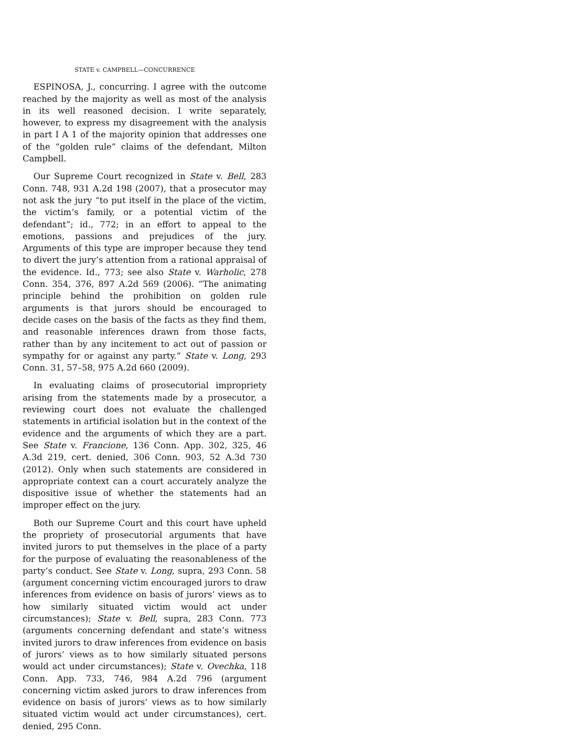STATE v. CAMPBELL—CONCURRENCE
ESPINOSA, J., concurring. I agree with the outcome reached by the majority as well as most of the analysis in its well reasoned decision. I write separately, however, to express my disagreement with the analysis in part I A 1 of the majority opinion that addresses one of the “golden rule” claims of the defendant, Milton Campbell.
Our Supreme Court recognized in State v. Bell, 283 Conn. 748, 931 A.2d 198 (2007), that a prosecutor may not ask the jury “to put itself in the place of the victim, the victim’s family, or a potential victim of the defendant”; id., 772; in an effort to appeal to the emotions, passions and prejudices of the jury. Arguments of this type are improper because they tend to divert the jury’s attention from a rational appraisal of the evidence. Id., 773; see also State v. Warholic, 278 Conn. 354, 376, 897 A.2d 569 (2006). “The animating principle behind the prohibition on golden rule arguments is that jurors should be encouraged to decide cases on the basis of the facts as they find them, and reasonable inferences drawn from those facts, rather than by any incitement to act out of passion or sympathy for or against any party.” State v. Long, 293 Conn. 31, 57–58, 975 A.2d 660 (2009).
In evaluating claims of prosecutorial impropriety arising from the statements made by a prosecutor, a reviewing court does not evaluate the challenged statements in artificial isolation but in the context of the evidence and the arguments of which they are a part. See State v. Francione, 136 Conn. App. 302, 325, 46 A.3d 219, cert. denied, 306 Conn. 903, 52 A.3d 730 (2012). Only when such statements are considered in appropriate context can a court accurately analyze the dispositive issue of whether the statements had an improper effect on the jury.
Both our Supreme Court and this court have upheld the propriety of prosecutorial arguments that have invited jurors to put themselves in the place of a party for the purpose of evaluating the reasonableness of the party’s conduct. See State v. Long, supra, 293 Conn. 58 (argument concerning victim encouraged jurors to draw inferences from evidence on basis of jurors’ views as to how similarly situated victim would act under circumstances); State v. Bell, supra, 283 Conn. 773 (arguments concerning defendant and state’s witness invited jurors to draw inferences from evidence on basis of jurors’ views as to how similarly situated persons would act under circumstances); State v. Ovechka, 118 Conn. App. 733, 746, 984 A.2d 796 (argument concerning victim asked jurors to draw inferences from evidence on basis of jurors’ views as to how similarly situated victim would act under circumstances), cert. denied, 295 Conn.